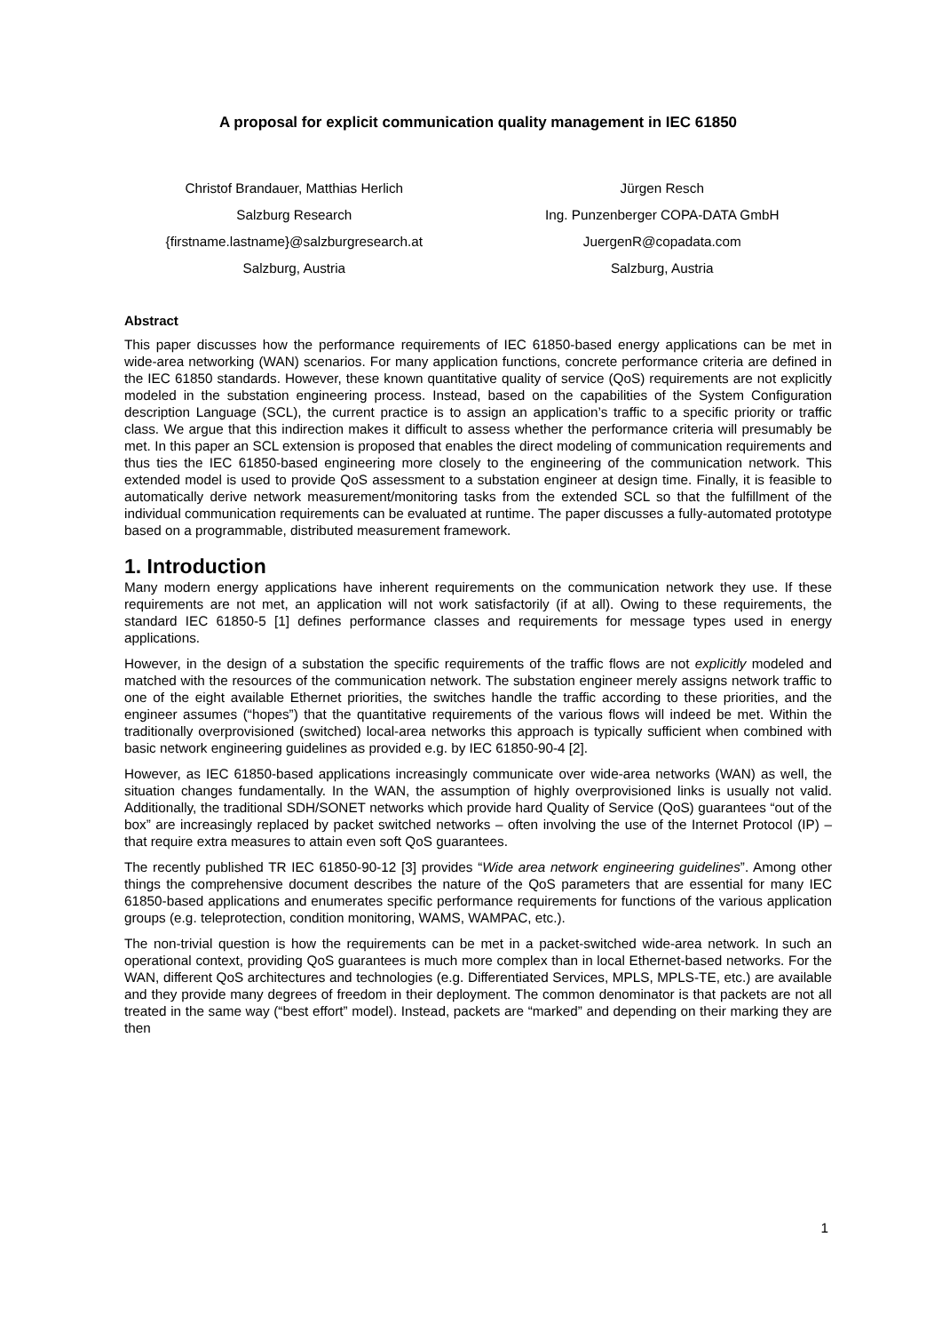A proposal for explicit communication quality management in IEC 61850
Christof Brandauer, Matthias Herlich
Salzburg Research
{firstname.lastname}@salzburgresearch.at
Salzburg, Austria
Jürgen Resch
Ing. Punzenberger COPA-DATA GmbH
JuergenR@copadata.com
Salzburg, Austria
Abstract
This paper discusses how the performance requirements of IEC 61850-based energy applications can be met in wide-area networking (WAN) scenarios. For many application functions, concrete performance criteria are defined in the IEC 61850 standards. However, these known quantitative quality of service (QoS) requirements are not explicitly modeled in the substation engineering process. Instead, based on the capabilities of the System Configuration description Language (SCL), the current practice is to assign an application’s traffic to a specific priority or traffic class. We argue that this indirection makes it difficult to assess whether the performance criteria will presumably be met. In this paper an SCL extension is proposed that enables the direct modeling of communication requirements and thus ties the IEC 61850-based engineering more closely to the engineering of the communication network. This extended model is used to provide QoS assessment to a substation engineer at design time. Finally, it is feasible to automatically derive network measurement/monitoring tasks from the extended SCL so that the fulfillment of the individual communication requirements can be evaluated at runtime. The paper discusses a fully-automated prototype based on a programmable, distributed measurement framework.
1. Introduction
Many modern energy applications have inherent requirements on the communication network they use. If these requirements are not met, an application will not work satisfactorily (if at all). Owing to these requirements, the standard IEC 61850-5 [1] defines performance classes and requirements for message types used in energy applications.
However, in the design of a substation the specific requirements of the traffic flows are not explicitly modeled and matched with the resources of the communication network. The substation engineer merely assigns network traffic to one of the eight available Ethernet priorities, the switches handle the traffic according to these priorities, and the engineer assumes (“hopes”) that the quantitative requirements of the various flows will indeed be met. Within the traditionally overprovisioned (switched) local-area networks this approach is typically sufficient when combined with basic network engineering guidelines as provided e.g. by IEC 61850-90-4 [2].
However, as IEC 61850-based applications increasingly communicate over wide-area networks (WAN) as well, the situation changes fundamentally. In the WAN, the assumption of highly overprovisioned links is usually not valid. Additionally, the traditional SDH/SONET networks which provide hard Quality of Service (QoS) guarantees “out of the box” are increasingly replaced by packet switched networks – often involving the use of the Internet Protocol (IP) – that require extra measures to attain even soft QoS guarantees.
The recently published TR IEC 61850-90-12 [3] provides “Wide area network engineering guidelines”. Among other things the comprehensive document describes the nature of the QoS parameters that are essential for many IEC 61850-based applications and enumerates specific performance requirements for functions of the various application groups (e.g. teleprotection, condition monitoring, WAMS, WAMPAC, etc.).
The non-trivial question is how the requirements can be met in a packet-switched wide-area network. In such an operational context, providing QoS guarantees is much more complex than in local Ethernet-based networks. For the WAN, different QoS architectures and technologies (e.g. Differentiated Services, MPLS, MPLS-TE, etc.) are available and they provide many degrees of freedom in their deployment. The common denominator is that packets are not all treated in the same way (“best effort” model). Instead, packets are “marked” and depending on their marking they are then
1